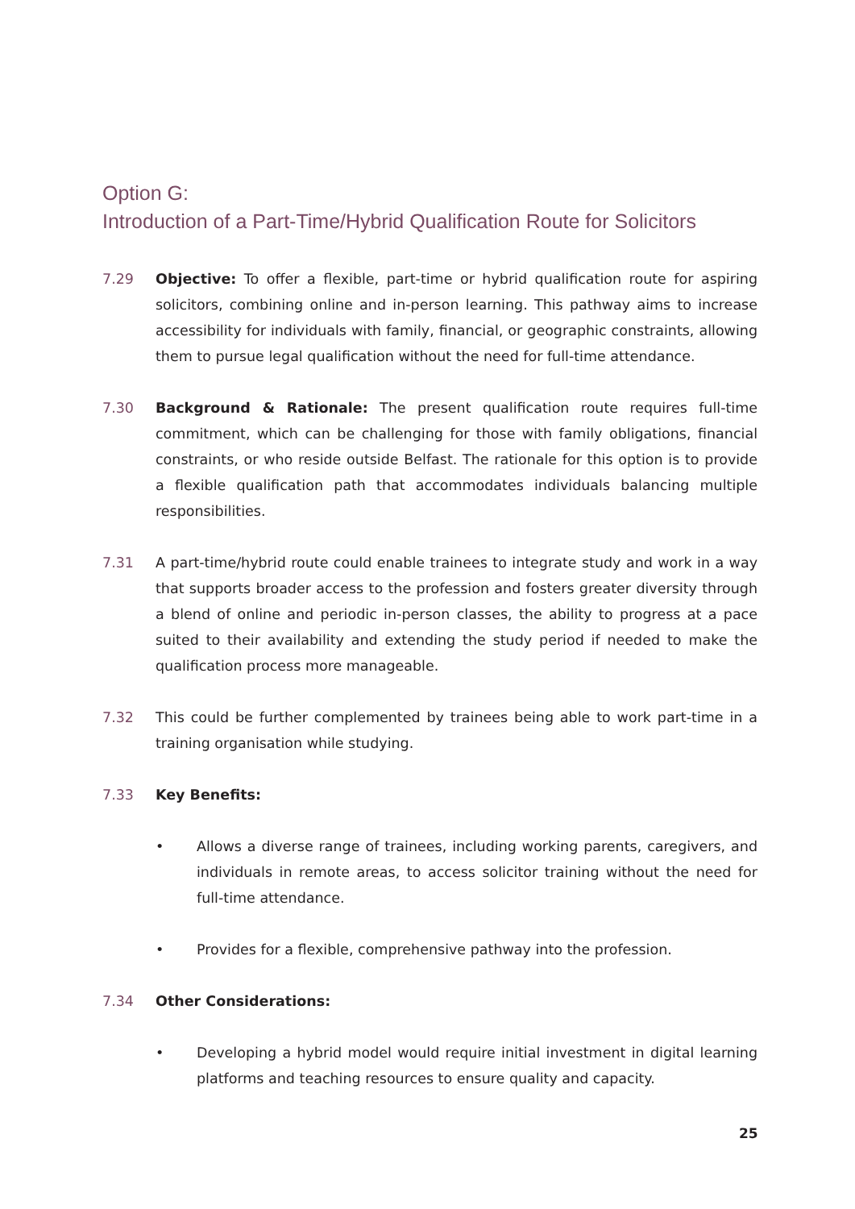Option G:
Introduction of a Part-Time/Hybrid Qualification Route for Solicitors
7.29 Objective: To offer a flexible, part-time or hybrid qualification route for aspiring solicitors, combining online and in-person learning. This pathway aims to increase accessibility for individuals with family, financial, or geographic constraints, allowing them to pursue legal qualification without the need for full-time attendance.
7.30 Background & Rationale: The present qualification route requires full-time commitment, which can be challenging for those with family obligations, financial constraints, or who reside outside Belfast. The rationale for this option is to provide a flexible qualification path that accommodates individuals balancing multiple responsibilities.
7.31 A part-time/hybrid route could enable trainees to integrate study and work in a way that supports broader access to the profession and fosters greater diversity through a blend of online and periodic in-person classes, the ability to progress at a pace suited to their availability and extending the study period if needed to make the qualification process more manageable.
7.32 This could be further complemented by trainees being able to work part-time in a training organisation while studying.
7.33 Key Benefits:
• Allows a diverse range of trainees, including working parents, caregivers, and individuals in remote areas, to access solicitor training without the need for full-time attendance.
• Provides for a flexible, comprehensive pathway into the profession.
7.34 Other Considerations:
• Developing a hybrid model would require initial investment in digital learning platforms and teaching resources to ensure quality and capacity.
25